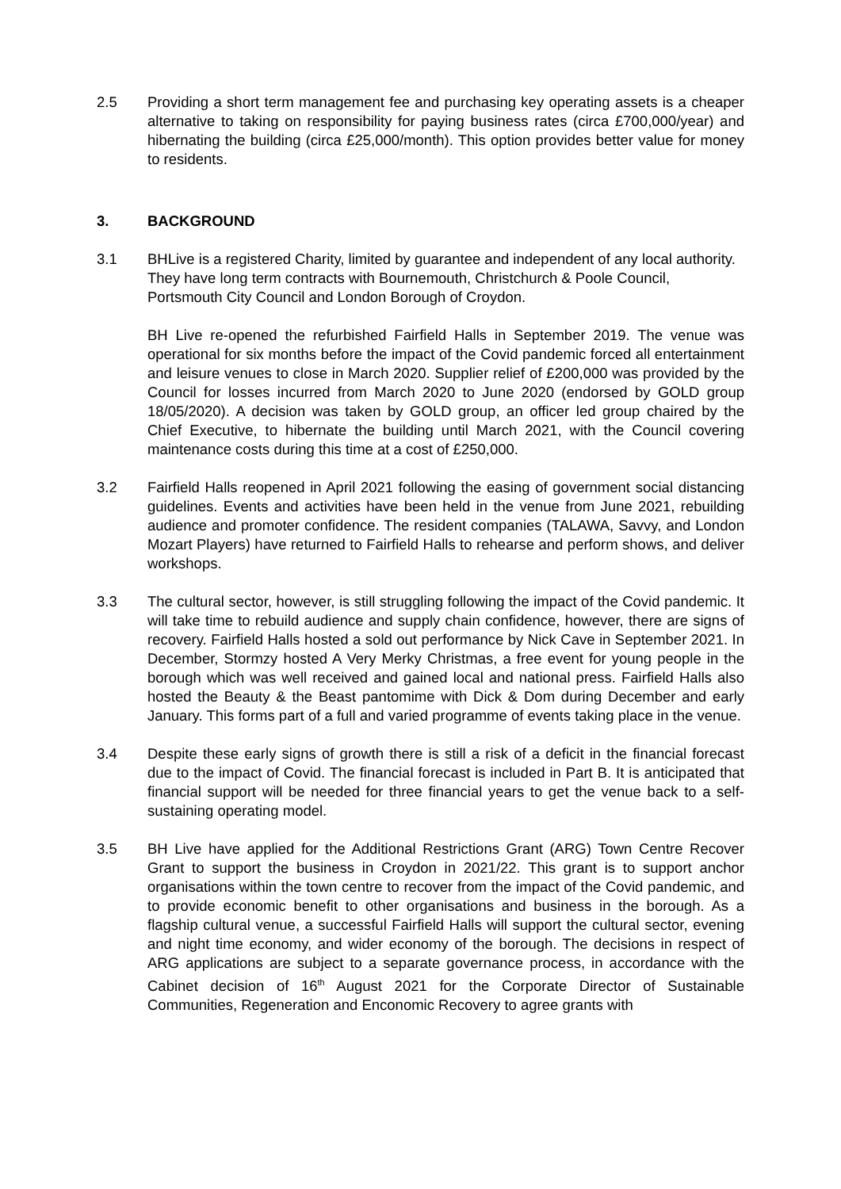2.5 Providing a short term management fee and purchasing key operating assets is a cheaper alternative to taking on responsibility for paying business rates (circa £700,000/year) and hibernating the building (circa £25,000/month). This option provides better value for money to residents.
3. BACKGROUND
3.1 BHLive is a registered Charity, limited by guarantee and independent of any local authority. They have long term contracts with Bournemouth, Christchurch & Poole Council, Portsmouth City Council and London Borough of Croydon.
BH Live re-opened the refurbished Fairfield Halls in September 2019. The venue was operational for six months before the impact of the Covid pandemic forced all entertainment and leisure venues to close in March 2020. Supplier relief of £200,000 was provided by the Council for losses incurred from March 2020 to June 2020 (endorsed by GOLD group 18/05/2020). A decision was taken by GOLD group, an officer led group chaired by the Chief Executive, to hibernate the building until March 2021, with the Council covering maintenance costs during this time at a cost of £250,000.
3.2 Fairfield Halls reopened in April 2021 following the easing of government social distancing guidelines. Events and activities have been held in the venue from June 2021, rebuilding audience and promoter confidence. The resident companies (TALAWA, Savvy, and London Mozart Players) have returned to Fairfield Halls to rehearse and perform shows, and deliver workshops.
3.3 The cultural sector, however, is still struggling following the impact of the Covid pandemic. It will take time to rebuild audience and supply chain confidence, however, there are signs of recovery. Fairfield Halls hosted a sold out performance by Nick Cave in September 2021. In December, Stormzy hosted A Very Merky Christmas, a free event for young people in the borough which was well received and gained local and national press. Fairfield Halls also hosted the Beauty & the Beast pantomime with Dick & Dom during December and early January. This forms part of a full and varied programme of events taking place in the venue.
3.4 Despite these early signs of growth there is still a risk of a deficit in the financial forecast due to the impact of Covid. The financial forecast is included in Part B. It is anticipated that financial support will be needed for three financial years to get the venue back to a self-sustaining operating model.
3.5 BH Live have applied for the Additional Restrictions Grant (ARG) Town Centre Recover Grant to support the business in Croydon in 2021/22. This grant is to support anchor organisations within the town centre to recover from the impact of the Covid pandemic, and to provide economic benefit to other organisations and business in the borough. As a flagship cultural venue, a successful Fairfield Halls will support the cultural sector, evening and night time economy, and wider economy of the borough. The decisions in respect of ARG applications are subject to a separate governance process, in accordance with the Cabinet decision of 16<sup>th</sup> August 2021 for the Corporate Director of Sustainable Communities, Regeneration and Enconomic Recovery to agree grants with